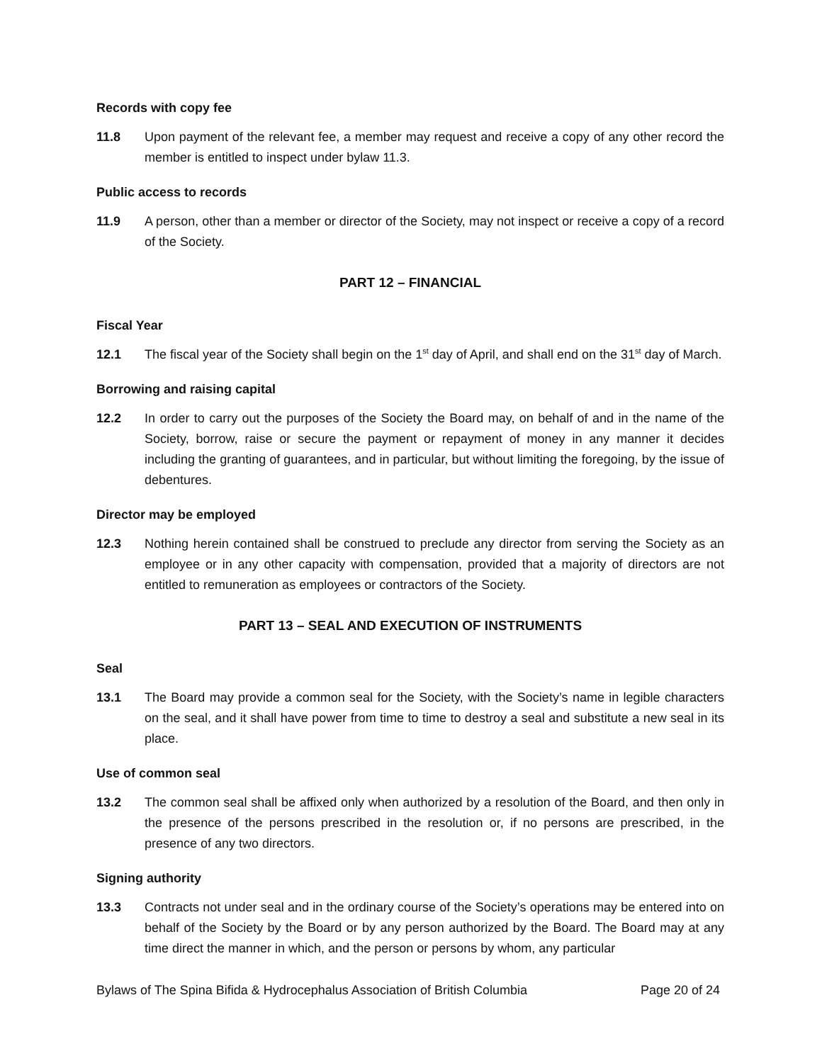Records with copy fee
11.8 Upon payment of the relevant fee, a member may request and receive a copy of any other record the member is entitled to inspect under bylaw 11.3.
Public access to records
11.9 A person, other than a member or director of the Society, may not inspect or receive a copy of a record of the Society.
PART 12 – FINANCIAL
Fiscal Year
12.1 The fiscal year of the Society shall begin on the 1<sup>st</sup> day of April, and shall end on the 31<sup>st</sup> day of March.
Borrowing and raising capital
12.2 In order to carry out the purposes of the Society the Board may, on behalf of and in the name of the Society, borrow, raise or secure the payment or repayment of money in any manner it decides including the granting of guarantees, and in particular, but without limiting the foregoing, by the issue of debentures.
Director may be employed
12.3 Nothing herein contained shall be construed to preclude any director from serving the Society as an employee or in any other capacity with compensation, provided that a majority of directors are not entitled to remuneration as employees or contractors of the Society.
PART 13 – SEAL AND EXECUTION OF INSTRUMENTS
Seal
13.1 The Board may provide a common seal for the Society, with the Society’s name in legible characters on the seal, and it shall have power from time to time to destroy a seal and substitute a new seal in its place.
Use of common seal
13.2 The common seal shall be affixed only when authorized by a resolution of the Board, and then only in the presence of the persons prescribed in the resolution or, if no persons are prescribed, in the presence of any two directors.
Signing authority
13.3 Contracts not under seal and in the ordinary course of the Society’s operations may be entered into on behalf of the Society by the Board or by any person authorized by the Board. The Board may at any time direct the manner in which, and the person or persons by whom, any particular
Bylaws of The Spina Bifida & Hydrocephalus Association of British Columbia Page 20 of 24